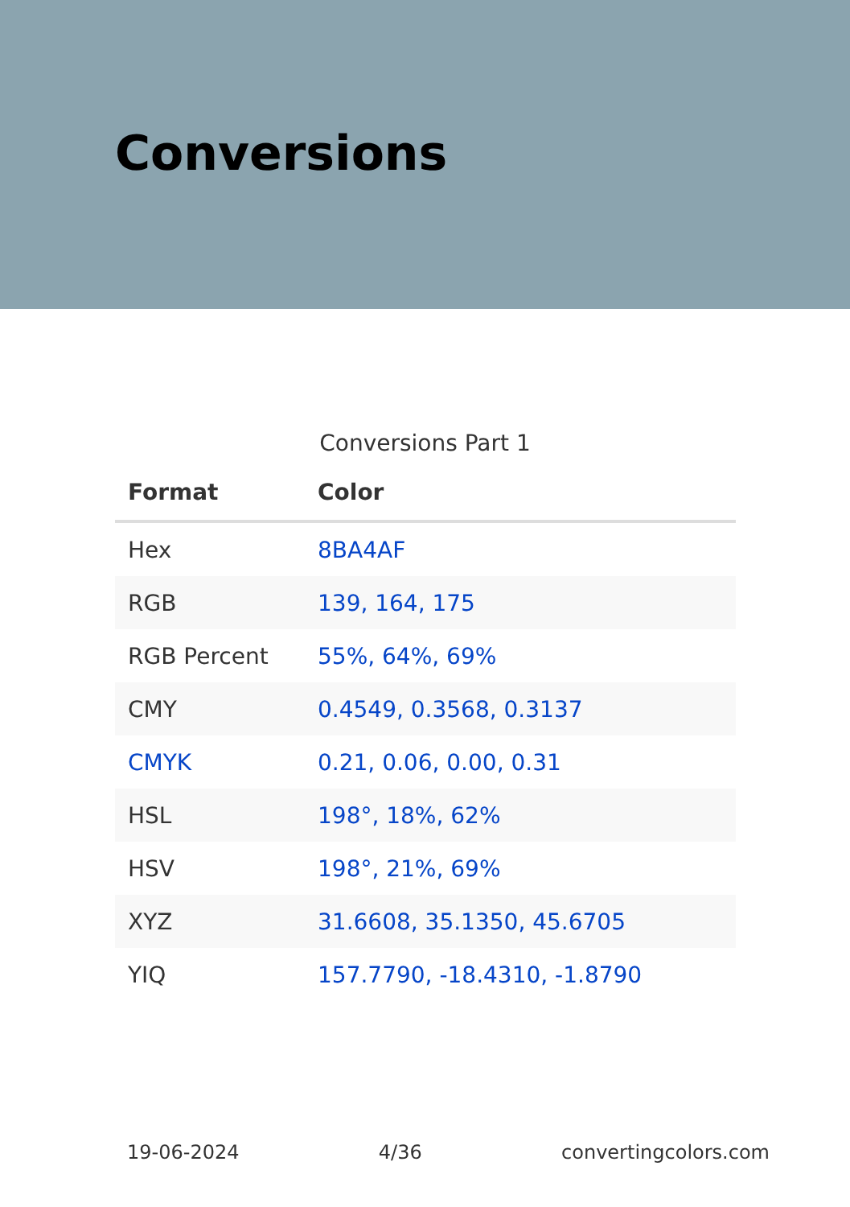Conversions
Conversions Part 1
| Format | Color |
| --- | --- |
| Hex | 8BA4AF |
| RGB | 139, 164, 175 |
| RGB Percent | 55%, 64%, 69% |
| CMY | 0.4549, 0.3568, 0.3137 |
| CMYK | 0.21, 0.06, 0.00, 0.31 |
| HSL | 198°, 18%, 62% |
| HSV | 198°, 21%, 69% |
| XYZ | 31.6608, 35.1350, 45.6705 |
| YIQ | 157.7790, -18.4310, -1.8790 |
19-06-2024 4/36 convertingcolors.com